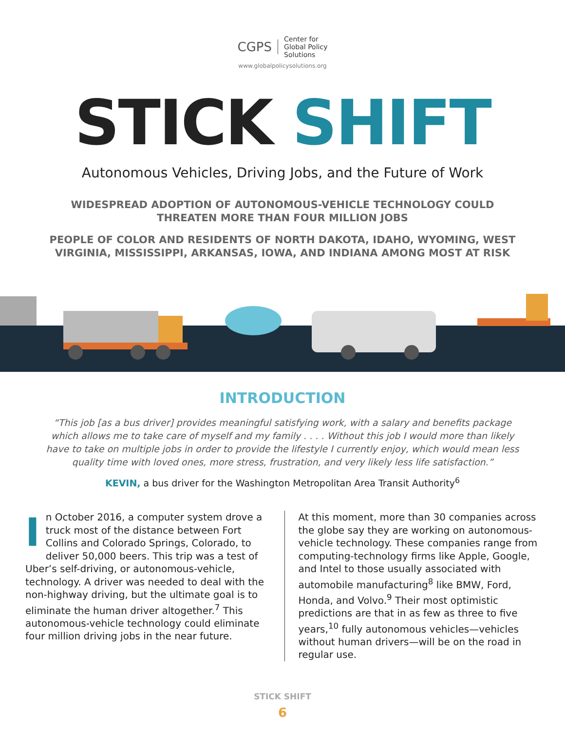CGPS
Center for
Global Policy
Solutions
www.globalpolicysolutions.org
STICK SHIFT
Autonomous Vehicles, Driving Jobs, and the Future of Work
WIDESPREAD ADOPTION OF AUTONOMOUS-VEHICLE TECHNOLOGY COULD THREATEN MORE THAN FOUR MILLION JOBS
PEOPLE OF COLOR AND RESIDENTS OF NORTH DAKOTA, IDAHO, WYOMING, WEST VIRGINIA, MISSISSIPPI, ARKANSAS, IOWA, AND INDIANA AMONG MOST AT RISK
INTRODUCTION
“This job [as a bus driver] provides meaningful satisfying work, with a salary and benefits package which allows me to take care of myself and my family . . . . Without this job I would more than likely have to take on multiple jobs in order to provide the lifestyle I currently enjoy, which would mean less quality time with loved ones, more stress, frustration, and very likely less life satisfaction.”
KEVIN, a bus driver for the Washington Metropolitan Area Transit Authority<sup>6</sup>
In October 2016, a computer system drove a truck most of the distance between Fort Collins and Colorado Springs, Colorado, to deliver 50,000 beers. This trip was a test of Uber’s self-driving, or autonomous-vehicle, technology. A driver was needed to deal with the non-highway driving, but the ultimate goal is to eliminate the human driver altogether.<sup>7</sup> This autonomous-vehicle technology could eliminate four million driving jobs in the near future.
At this moment, more than 30 companies across the globe say they are working on autonomous-vehicle technology. These companies range from computing-technology firms like Apple, Google, and Intel to those usually associated with automobile manufacturing<sup>8</sup> like BMW, Ford, Honda, and Volvo.<sup>9</sup> Their most optimistic predictions are that in as few as three to five years,<sup>10</sup> fully autonomous vehicles—vehicles without human drivers—will be on the road in regular use.
STICK SHIFT
6